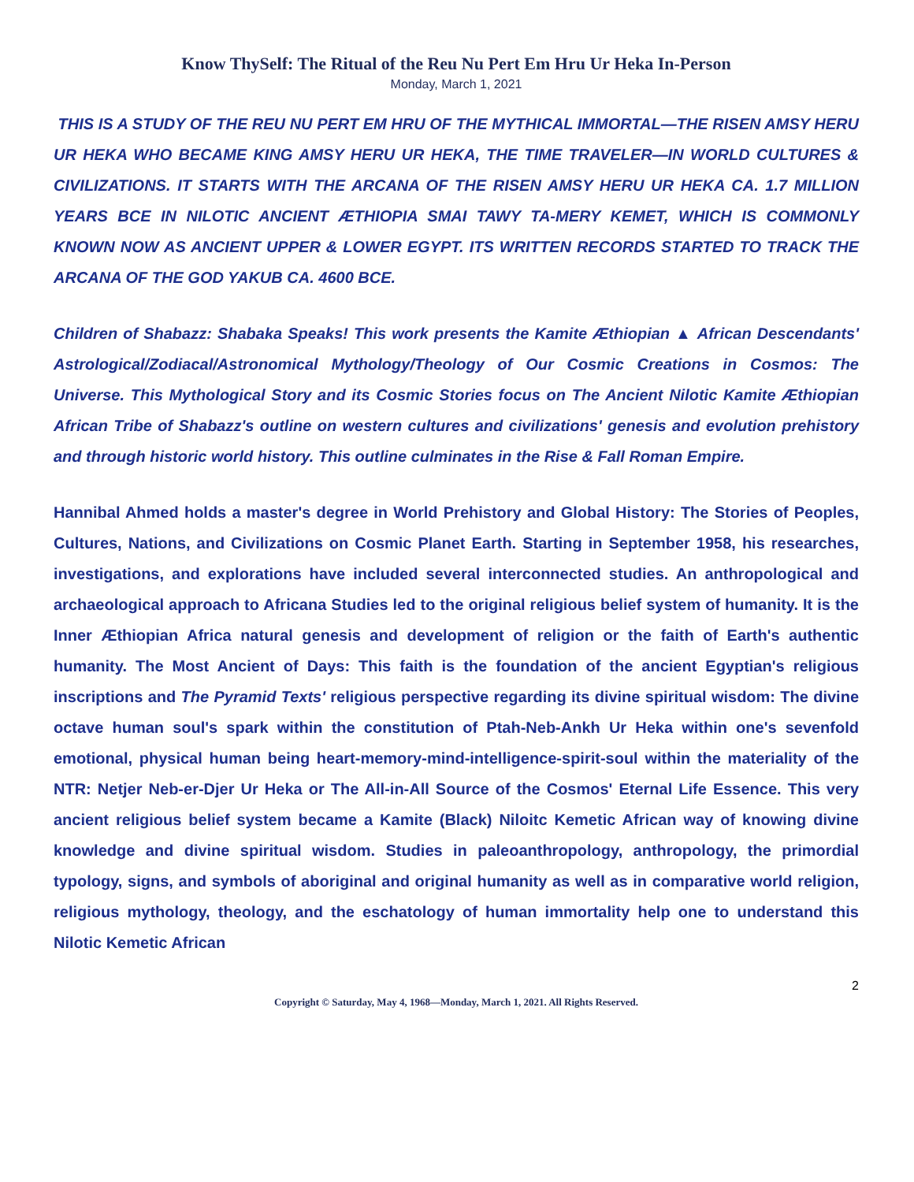Know ThySelf: The Ritual of the Reu Nu Pert Em Hru Ur Heka In-Person
Monday, March 1, 2021
THIS IS A STUDY OF THE REU NU PERT EM HRU OF THE MYTHICAL IMMORTAL—THE RISEN AMSY HERU UR HEKA WHO BECAME KING AMSY HERU UR HEKA, THE TIME TRAVELER—IN WORLD CULTURES & CIVILIZATIONS. IT STARTS WITH THE ARCANA OF THE RISEN AMSY HERU UR HEKA CA. 1.7 MILLION YEARS BCE IN NILOTIC ANCIENT ÆTHIOPIA SMAI TAWY TA-MERY KEMET, WHICH IS COMMONLY KNOWN NOW AS ANCIENT UPPER & LOWER EGYPT. ITS WRITTEN RECORDS STARTED TO TRACK THE ARCANA OF THE GOD YAKUB CA. 4600 BCE.
Children of Shabazz: Shabaka Speaks! This work presents the Kamite Æthiopian ▲ African Descendants' Astrological/Zodiacal/Astronomical Mythology/Theology of Our Cosmic Creations in Cosmos: The Universe. This Mythological Story and its Cosmic Stories focus on The Ancient Nilotic Kamite Æthiopian African Tribe of Shabazz's outline on western cultures and civilizations' genesis and evolution prehistory and through historic world history. This outline culminates in the Rise & Fall Roman Empire.
Hannibal Ahmed holds a master's degree in World Prehistory and Global History: The Stories of Peoples, Cultures, Nations, and Civilizations on Cosmic Planet Earth. Starting in September 1958, his researches, investigations, and explorations have included several interconnected studies. An anthropological and archaeological approach to Africana Studies led to the original religious belief system of humanity. It is the Inner Æthiopian Africa natural genesis and development of religion or the faith of Earth's authentic humanity. The Most Ancient of Days: This faith is the foundation of the ancient Egyptian's religious inscriptions and The Pyramid Texts' religious perspective regarding its divine spiritual wisdom: The divine octave human soul's spark within the constitution of Ptah-Neb-Ankh Ur Heka within one's sevenfold emotional, physical human being heart-memory-mind-intelligence-spirit-soul within the materiality of the NTR: Netjer Neb-er-Djer Ur Heka or The All-in-All Source of the Cosmos' Eternal Life Essence. This very ancient religious belief system became a Kamite (Black) Niloitc Kemetic African way of knowing divine knowledge and divine spiritual wisdom. Studies in paleoanthropology, anthropology, the primordial typology, signs, and symbols of aboriginal and original humanity as well as in comparative world religion, religious mythology, theology, and the eschatology of human immortality help one to understand this Nilotic Kemetic African
2
Copyright © Saturday, May 4, 1968—Monday, March 1, 2021. All Rights Reserved.